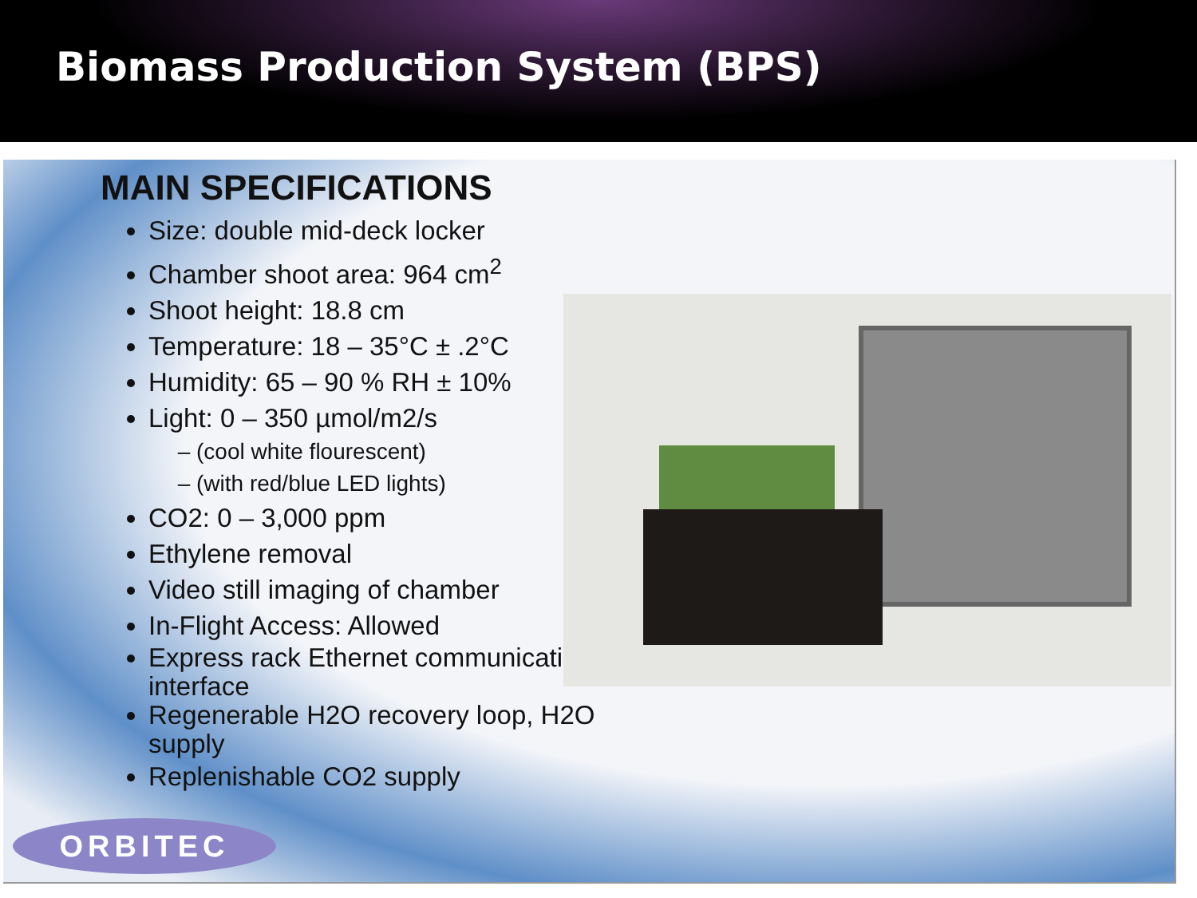Biomass Production System (BPS)
MAIN SPECIFICATIONS
Size: double mid-deck locker
Chamber shoot area: 964 cm<sup>2</sup>
Shoot height: 18.8 cm
Temperature: 18 – 35°C ± .2°C
Humidity: 65 – 90 % RH ± 10%
Light: 0 – 350 µmol/m2/s
(cool white flourescent)
(with red/blue LED lights)
CO2: 0 – 3,000 ppm
Ethylene removal
Video still imaging of chamber
In-Flight Access: Allowed
Express rack Ethernet communication interface
Regenerable H2O recovery loop, H2O supply
Replenishable CO2 supply
ORBITEC